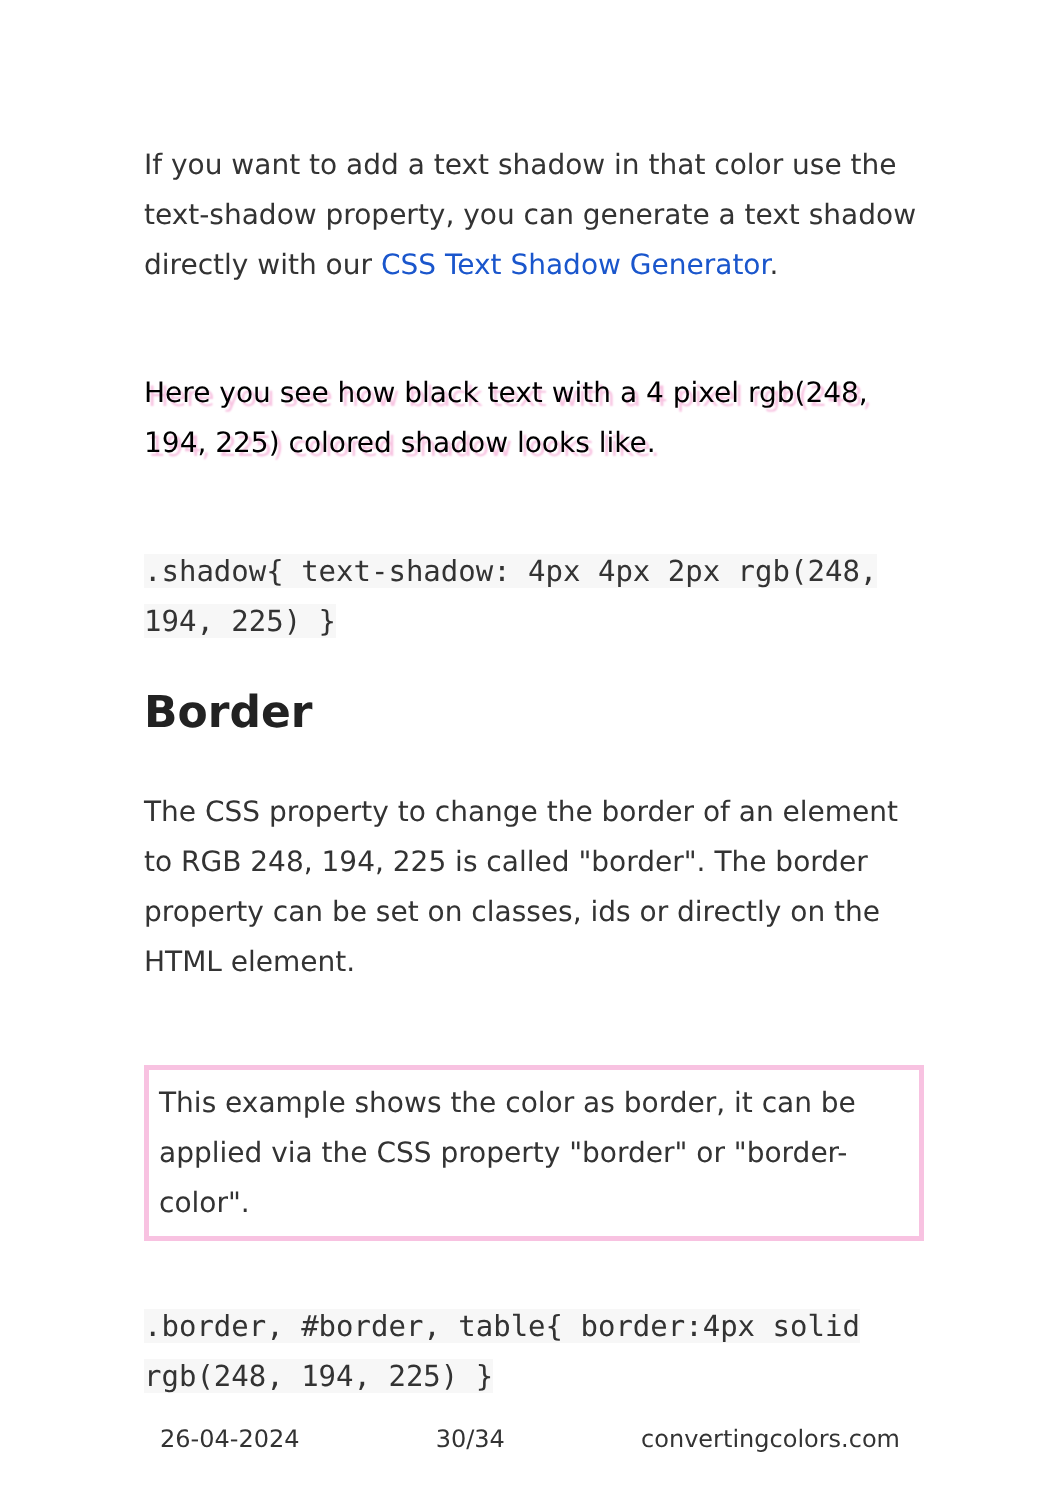If you want to add a text shadow in that color use the text-shadow property, you can generate a text shadow directly with our CSS Text Shadow Generator.
Here you see how black text with a 4 pixel rgb(248, 194, 225) colored shadow looks like.
.shadow{ text-shadow: 4px 4px 2px rgb(248, 194, 225) }
Border
The CSS property to change the border of an element to RGB 248, 194, 225 is called "border". The border property can be set on classes, ids or directly on the HTML element.
This example shows the color as border, it can be applied via the CSS property "border" or "border-color".
.border, #border, table{ border:4px solid rgb(248, 194, 225) }
26-04-2024 30/34 convertingcolors.com